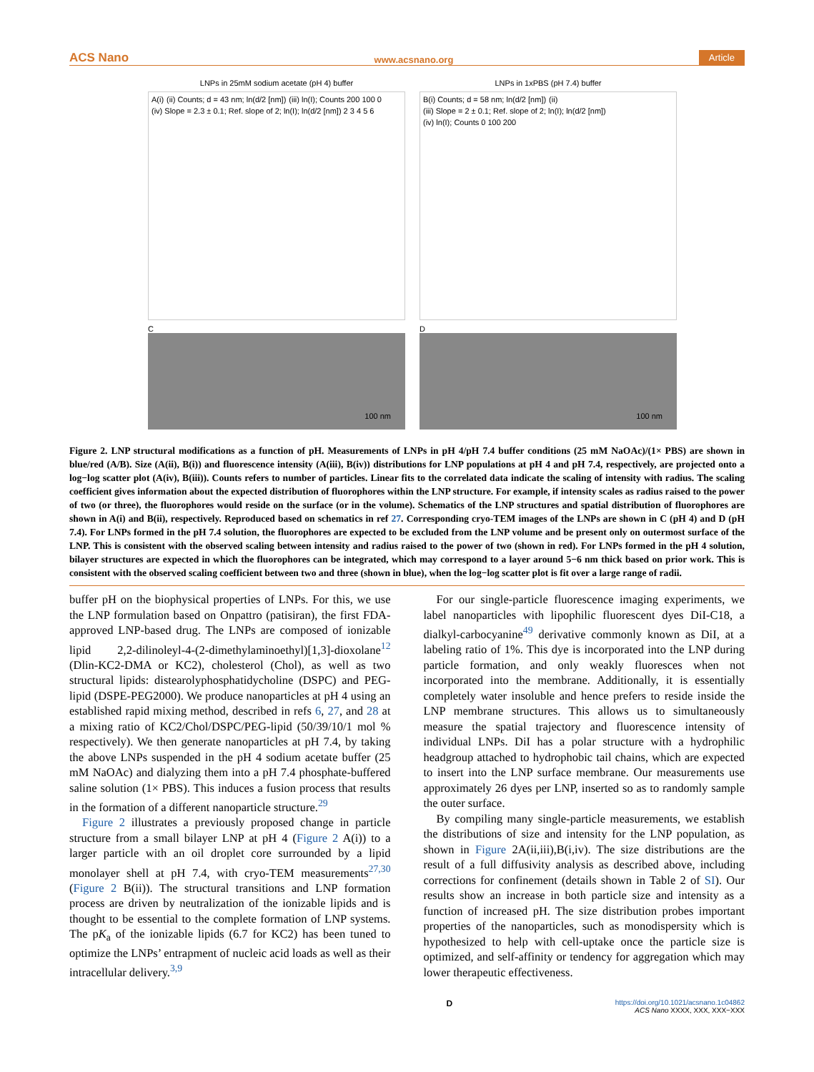ACS Nano www.acsnano.org Article
LNPs in 25mM sodium acetate (pH 4) buffer
A(i) (ii) Counts; d = 43 nm; ln(d/2 [nm]) (iii) ln(I); Counts 200 100 0 (iv) Slope = 2.3 ± 0.1; Ref. slope of 2; ln(I); ln(d/2 [nm]) 2 3 4 5 6
C
100 nm
LNPs in 1xPBS (pH 7.4) buffer
B(i) Counts; d = 58 nm; ln(d/2 [nm]) (ii) (iii) Slope = 2 ± 0.1; Ref. slope of 2; ln(I); ln(d/2 [nm]) (iv) ln(I); Counts 0 100 200
D
100 nm
Figure 2. LNP structural modifications as a function of pH. Measurements of LNPs in pH 4/pH 7.4 buffer conditions (25 mM NaOAc)/(1× PBS) are shown in blue/red (A/B). Size (A(ii), B(i)) and fluorescence intensity (A(iii), B(iv)) distributions for LNP populations at pH 4 and pH 7.4, respectively, are projected onto a log−log scatter plot (A(iv), B(iii)). Counts refers to number of particles. Linear fits to the correlated data indicate the scaling of intensity with radius. The scaling coefficient gives information about the expected distribution of fluorophores within the LNP structure. For example, if intensity scales as radius raised to the power of two (or three), the fluorophores would reside on the surface (or in the volume). Schematics of the LNP structures and spatial distribution of fluorophores are shown in A(i) and B(ii), respectively. Reproduced based on schematics in ref 27. Corresponding cryo-TEM images of the LNPs are shown in C (pH 4) and D (pH 7.4). For LNPs formed in the pH 7.4 solution, the fluorophores are expected to be excluded from the LNP volume and be present only on outermost surface of the LNP. This is consistent with the observed scaling between intensity and radius raised to the power of two (shown in red). For LNPs formed in the pH 4 solution, bilayer structures are expected in which the fluorophores can be integrated, which may correspond to a layer around 5−6 nm thick based on prior work. This is consistent with the observed scaling coefficient between two and three (shown in blue), when the log−log scatter plot is fit over a large range of radii.
buffer pH on the biophysical properties of LNPs. For this, we use the LNP formulation based on Onpattro (patisiran), the first FDA-approved LNP-based drug. The LNPs are composed of ionizable lipid 2,2-dilinoleyl-4-(2-dimethylaminoethyl)[1,3]-dioxolane<sup>12</sup> (Dlin-KC2-DMA or KC2), cholesterol (Chol), as well as two structural lipids: distearolyphosphatidycholine (DSPC) and PEG-lipid (DSPE-PEG2000). We produce nanoparticles at pH 4 using an established rapid mixing method, described in refs 6, 27, and 28 at a mixing ratio of KC2/Chol/DSPC/PEG-lipid (50/39/10/1 mol % respectively). We then generate nanoparticles at pH 7.4, by taking the above LNPs suspended in the pH 4 sodium acetate buffer (25 mM NaOAc) and dialyzing them into a pH 7.4 phosphate-buffered saline solution (1× PBS). This induces a fusion process that results in the formation of a different nanoparticle structure.<sup>29</sup>
Figure 2 illustrates a previously proposed change in particle structure from a small bilayer LNP at pH 4 (Figure 2 A(i)) to a larger particle with an oil droplet core surrounded by a lipid monolayer shell at pH 7.4, with cryo-TEM measurements<sup>27,30</sup> (Figure 2 B(ii)). The structural transitions and LNP formation process are driven by neutralization of the ionizable lipids and is thought to be essential to the complete formation of LNP systems. The pK<sub>a</sub> of the ionizable lipids (6.7 for KC2) has been tuned to optimize the LNPs’ entrapment of nucleic acid loads as well as their intracellular delivery.<sup>3,9</sup>
For our single-particle fluorescence imaging experiments, we label nanoparticles with lipophilic fluorescent dyes DiI-C18, a dialkyl-carbocyanine<sup>49</sup> derivative commonly known as DiI, at a labeling ratio of 1%. This dye is incorporated into the LNP during particle formation, and only weakly fluoresces when not incorporated into the membrane. Additionally, it is essentially completely water insoluble and hence prefers to reside inside the LNP membrane structures. This allows us to simultaneously measure the spatial trajectory and fluorescence intensity of individual LNPs. DiI has a polar structure with a hydrophilic headgroup attached to hydrophobic tail chains, which are expected to insert into the LNP surface membrane. Our measurements use approximately 26 dyes per LNP, inserted so as to randomly sample the outer surface.
By compiling many single-particle measurements, we establish the distributions of size and intensity for the LNP population, as shown in Figure 2A(ii,iii),B(i,iv). The size distributions are the result of a full diffusivity analysis as described above, including corrections for confinement (details shown in Table 2 of SI). Our results show an increase in both particle size and intensity as a function of increased pH. The size distribution probes important properties of the nanoparticles, such as monodispersity which is hypothesized to help with cell-uptake once the particle size is optimized, and self-affinity or tendency for aggregation which may lower therapeutic effectiveness.
Dhttps://doi.org/10.1021/acsnano.1c04862
ACS Nano XXXX, XXX, XXX−XXX